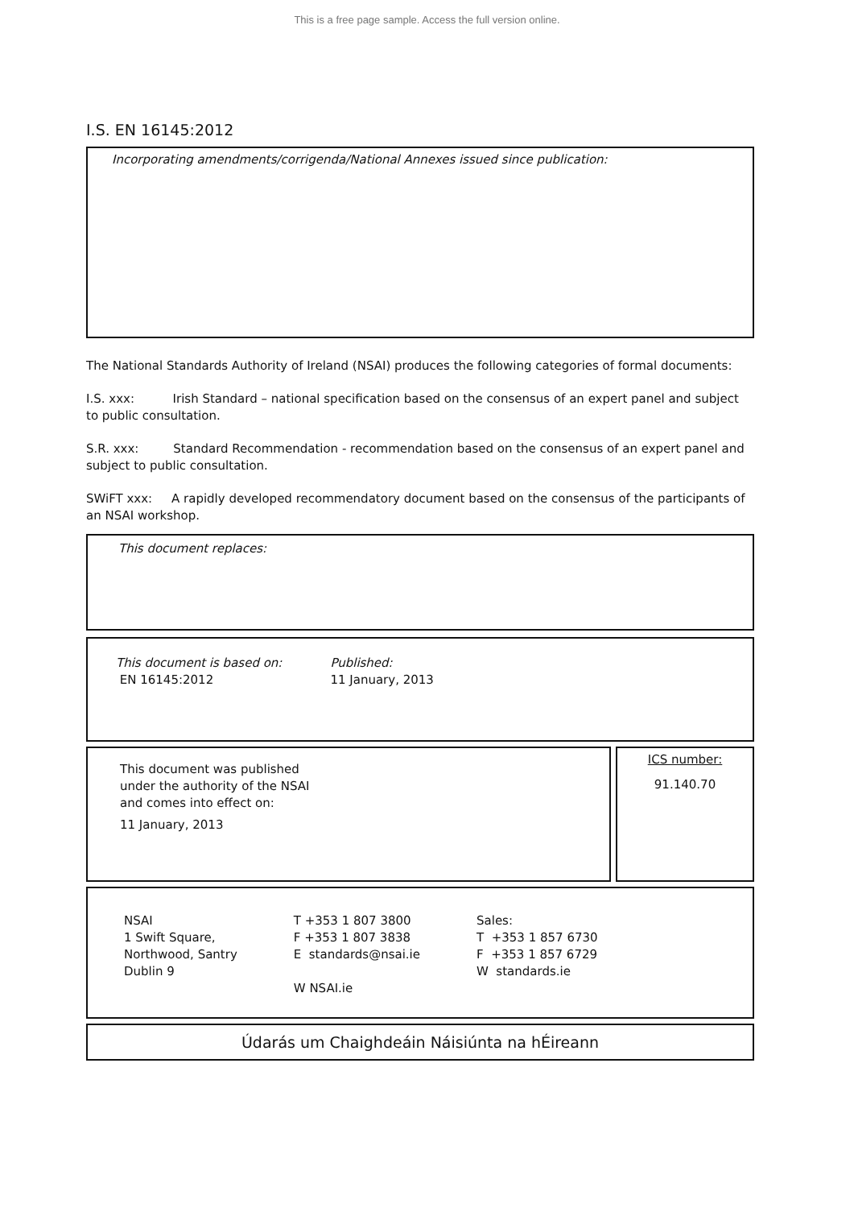This is a free page sample. Access the full version online.
I.S. EN 16145:2012
Incorporating amendments/corrigenda/National Annexes issued since publication:
The National Standards Authority of Ireland (NSAI) produces the following categories of formal documents:
I.S. xxx: Irish Standard – national specification based on the consensus of an expert panel and subject to public consultation.
S.R. xxx: Standard Recommendation - recommendation based on the consensus of an expert panel and subject to public consultation.
SWiFT xxx: A rapidly developed recommendatory document based on the consensus of the participants of an NSAI workshop.
This document replaces:
This document is based on:
EN 16145:2012
Published:
11 January, 2013
This document was published
under the authority of the NSAI
and comes into effect on:
11 January, 2013
ICS number:
91.140.70
NSAI
1 Swift Square,
Northwood, Santry
Dublin 9
T +353 1 807 3800
F +353 1 807 3838
E standards@nsai.ie
W NSAI.ie
Sales:
T +353 1 857 6730
F +353 1 857 6729
W standards.ie
Údarás um Chaighdeáin Náisiúnta na hÉireann